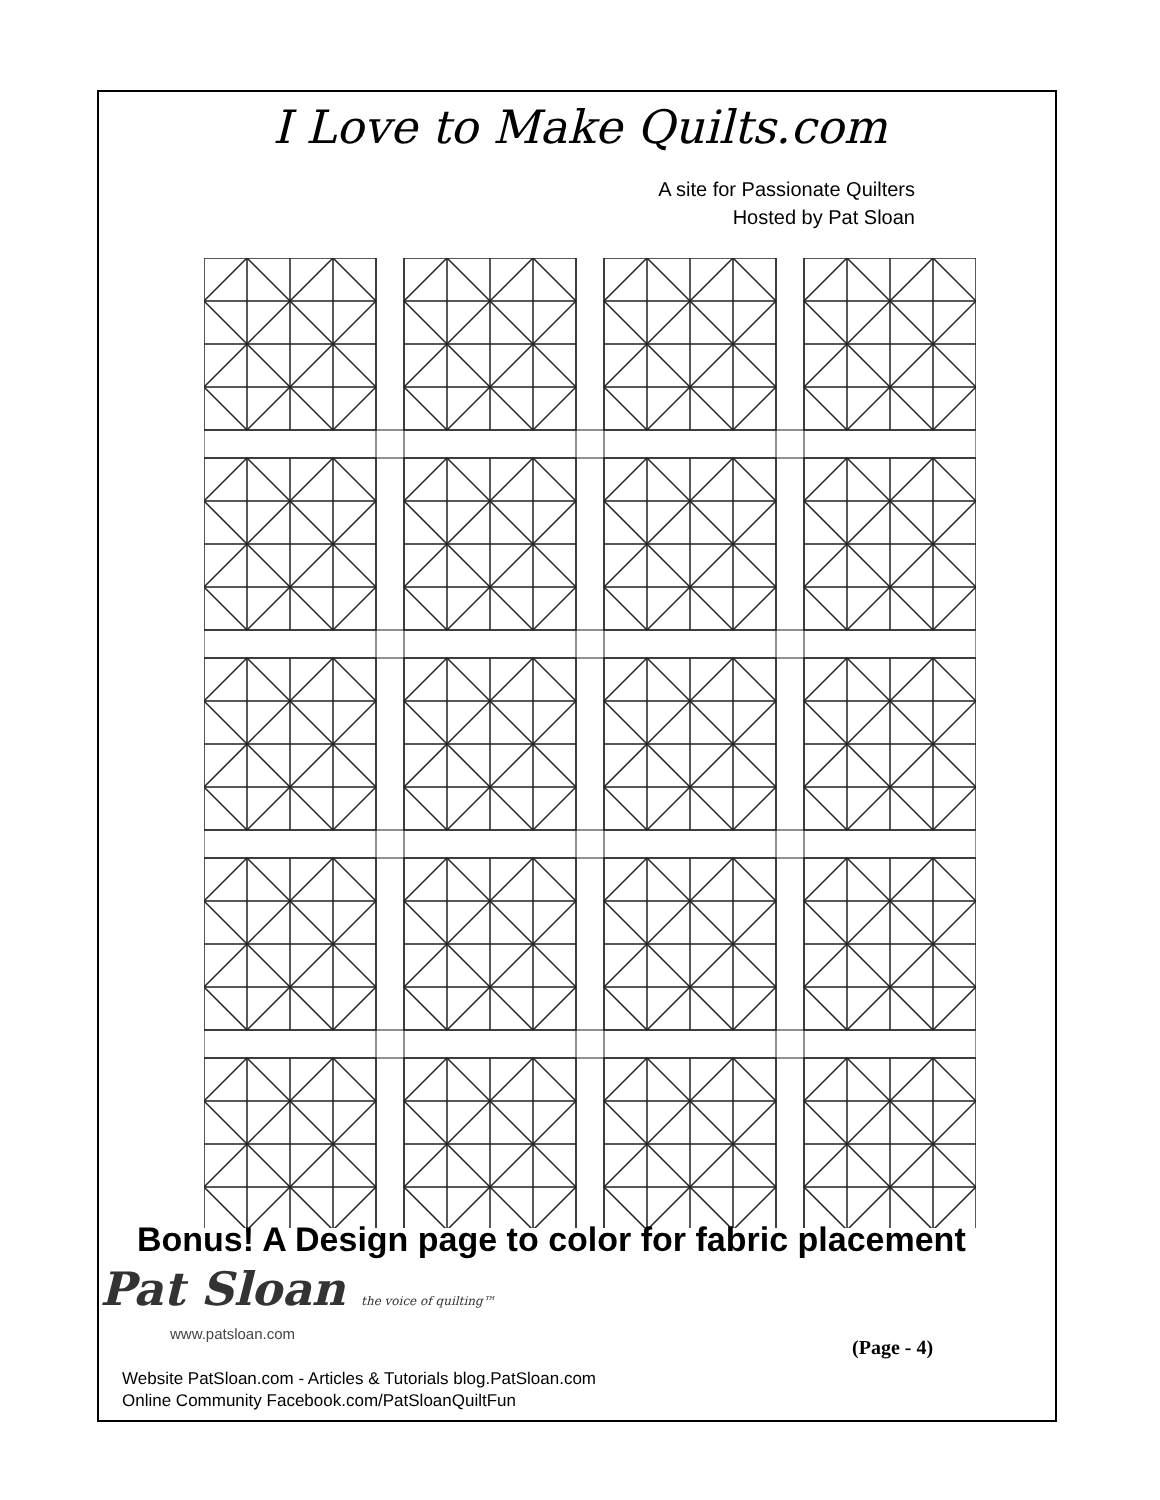I Love to Make Quilts.com
A site for Passionate Quilters
Hosted by Pat Sloan
Bonus! A Design page to color for fabric placement
Pat Sloan the voice of quilting™
www.patsloan.com
(Page - 4)
Website PatSloan.com - Articles & Tutorials blog.PatSloan.com
Online Community Facebook.com/PatSloanQuiltFun